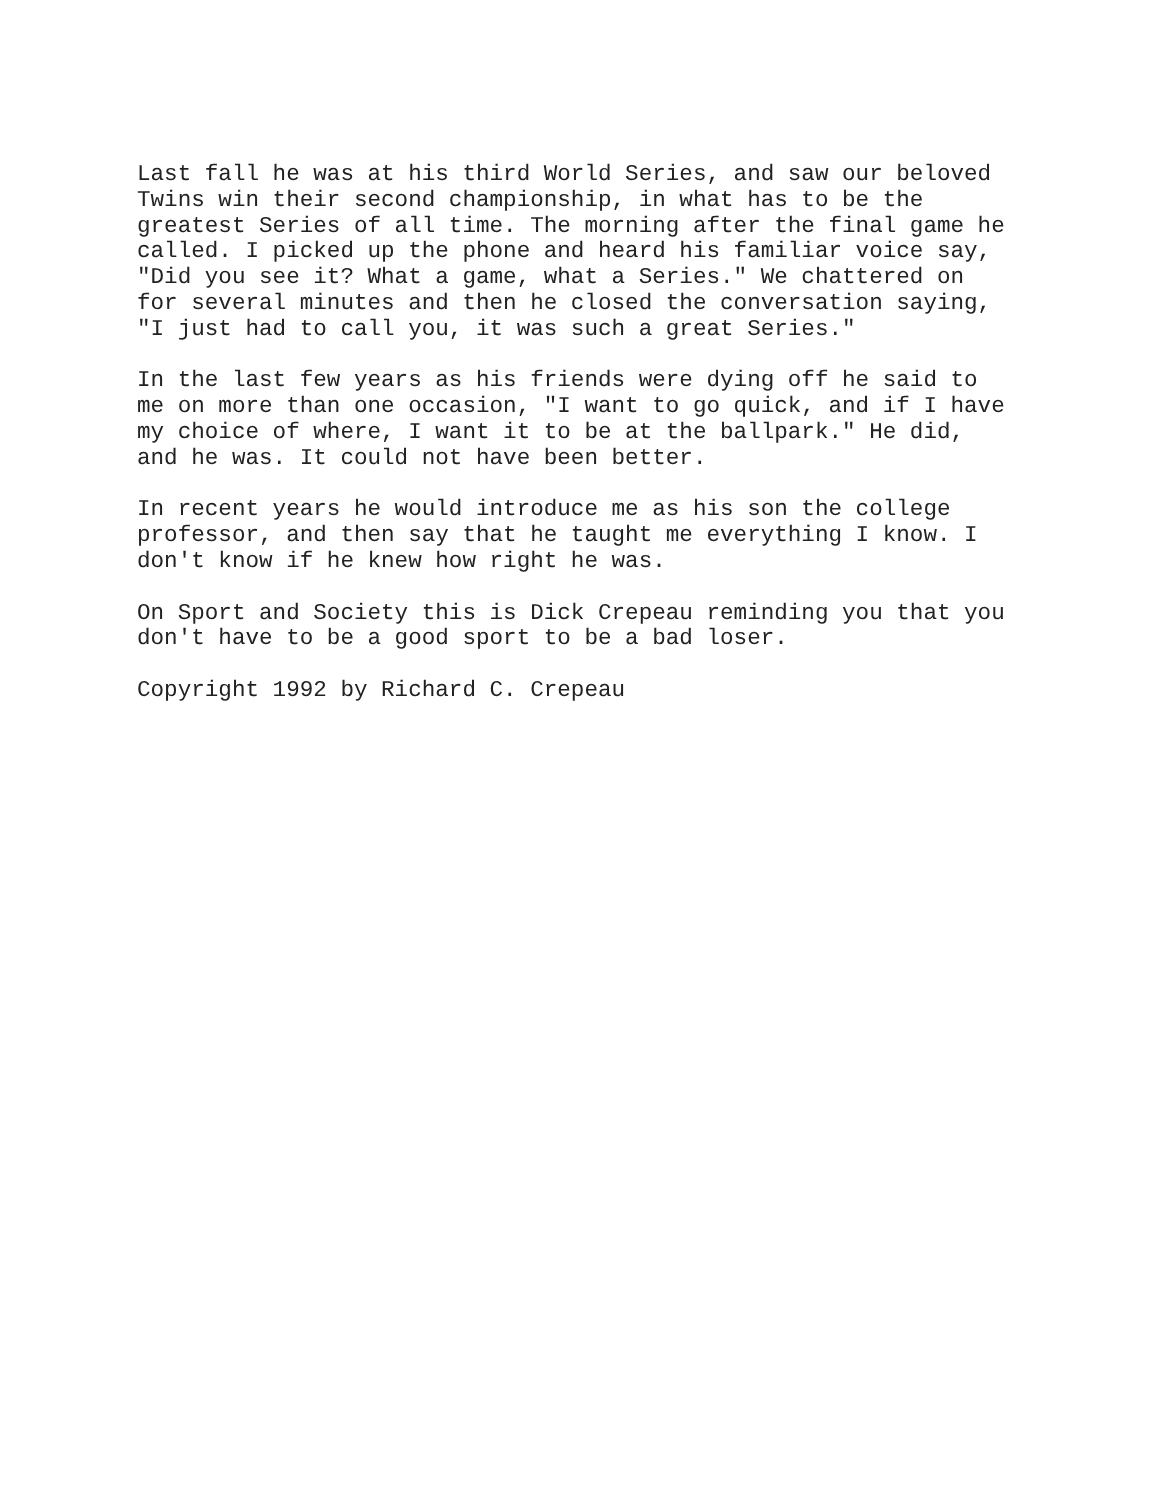Last fall he was at his third World Series, and saw our beloved Twins win their second championship, in what has to be the greatest Series of all time. The morning after the final game he called. I picked up the phone and heard his familiar voice say, "Did you see it? What a game, what a Series." We chattered on for several minutes and then he closed the conversation saying, "I just had to call you, it was such a great Series."
In the last few years as his friends were dying off he said to me on more than one occasion, "I want to go quick, and if I have my choice of where, I want it to be at the ballpark." He did, and he was. It could not have been better.
In recent years he would introduce me as his son the college professor, and then say that he taught me everything I know. I don't know if he knew how right he was.
On Sport and Society this is Dick Crepeau reminding you that you don't have to be a good sport to be a bad loser.
Copyright 1992 by Richard C. Crepeau